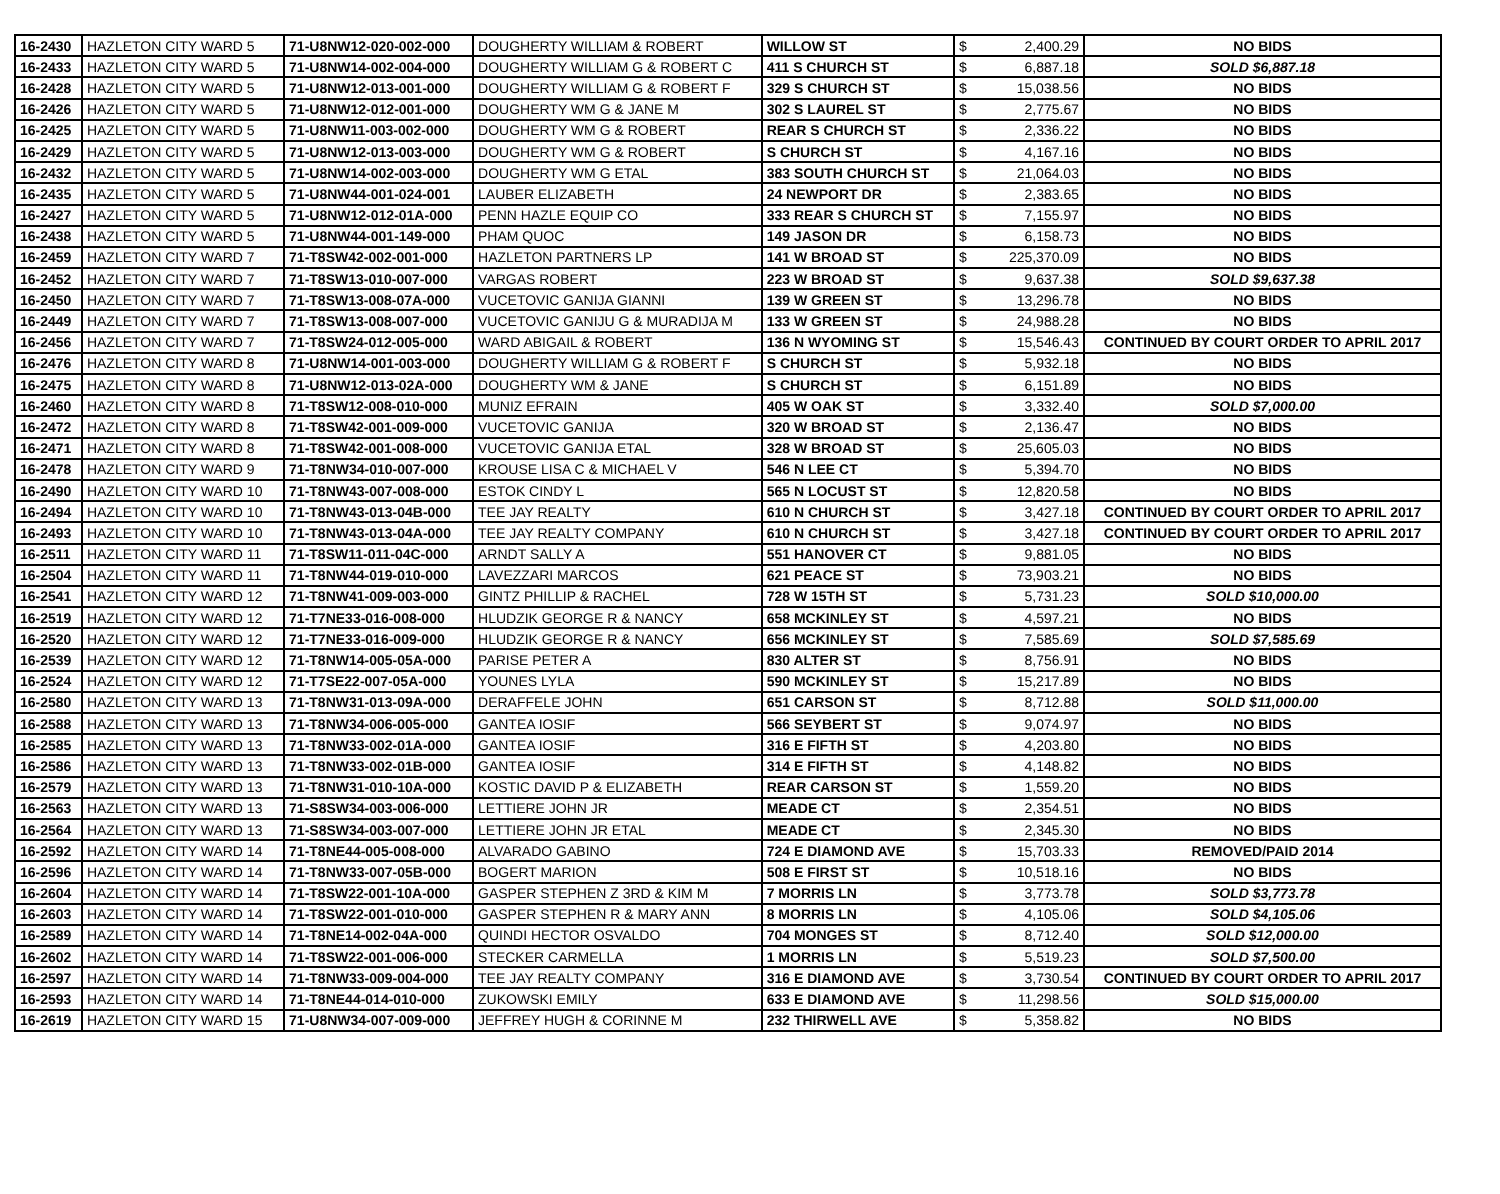| 16-2430 | HAZLETON CITY WARD 5 | 71-U8NW12-020-002-000 | DOUGHERTY WILLIAM & ROBERT | WILLOW ST | $ | 2,400.29 | NO BIDS |
| 16-2433 | HAZLETON CITY WARD 5 | 71-U8NW14-002-004-000 | DOUGHERTY WILLIAM G & ROBERT C | 411 S CHURCH ST | $ | 6,887.18 | SOLD $6,887.18 |
| 16-2428 | HAZLETON CITY WARD 5 | 71-U8NW12-013-001-000 | DOUGHERTY WILLIAM G & ROBERT F | 329 S CHURCH ST | $ | 15,038.56 | NO BIDS |
| 16-2426 | HAZLETON CITY WARD 5 | 71-U8NW12-012-001-000 | DOUGHERTY WM G & JANE M | 302 S LAUREL ST | $ | 2,775.67 | NO BIDS |
| 16-2425 | HAZLETON CITY WARD 5 | 71-U8NW11-003-002-000 | DOUGHERTY WM G & ROBERT | REAR S CHURCH ST | $ | 2,336.22 | NO BIDS |
| 16-2429 | HAZLETON CITY WARD 5 | 71-U8NW12-013-003-000 | DOUGHERTY WM G & ROBERT | S CHURCH ST | $ | 4,167.16 | NO BIDS |
| 16-2432 | HAZLETON CITY WARD 5 | 71-U8NW14-002-003-000 | DOUGHERTY WM G ETAL | 383 SOUTH CHURCH ST | $ | 21,064.03 | NO BIDS |
| 16-2435 | HAZLETON CITY WARD 5 | 71-U8NW44-001-024-001 | LAUBER ELIZABETH | 24 NEWPORT DR | $ | 2,383.65 | NO BIDS |
| 16-2427 | HAZLETON CITY WARD 5 | 71-U8NW12-012-01A-000 | PENN HAZLE EQUIP CO | 333 REAR S CHURCH ST | $ | 7,155.97 | NO BIDS |
| 16-2438 | HAZLETON CITY WARD 5 | 71-U8NW44-001-149-000 | PHAM QUOC | 149 JASON DR | $ | 6,158.73 | NO BIDS |
| 16-2459 | HAZLETON CITY WARD 7 | 71-T8SW42-002-001-000 | HAZLETON PARTNERS LP | 141 W BROAD ST | $ | 225,370.09 | NO BIDS |
| 16-2452 | HAZLETON CITY WARD 7 | 71-T8SW13-010-007-000 | VARGAS ROBERT | 223 W BROAD ST | $ | 9,637.38 | SOLD $9,637.38 |
| 16-2450 | HAZLETON CITY WARD 7 | 71-T8SW13-008-07A-000 | VUCETOVIC GANIJA GIANNI | 139 W GREEN ST | $ | 13,296.78 | NO BIDS |
| 16-2449 | HAZLETON CITY WARD 7 | 71-T8SW13-008-007-000 | VUCETOVIC GANIJU G & MURADIJA M | 133 W GREEN ST | $ | 24,988.28 | NO BIDS |
| 16-2456 | HAZLETON CITY WARD 7 | 71-T8SW24-012-005-000 | WARD ABIGAIL & ROBERT | 136 N WYOMING ST | $ | 15,546.43 | CONTINUED BY COURT ORDER TO APRIL 2017 |
| 16-2476 | HAZLETON CITY WARD 8 | 71-U8NW14-001-003-000 | DOUGHERTY WILLIAM G & ROBERT F | S CHURCH ST | $ | 5,932.18 | NO BIDS |
| 16-2475 | HAZLETON CITY WARD 8 | 71-U8NW12-013-02A-000 | DOUGHERTY WM & JANE | S CHURCH ST | $ | 6,151.89 | NO BIDS |
| 16-2460 | HAZLETON CITY WARD 8 | 71-T8SW12-008-010-000 | MUNIZ EFRAIN | 405 W OAK ST | $ | 3,332.40 | SOLD $7,000.00 |
| 16-2472 | HAZLETON CITY WARD 8 | 71-T8SW42-001-009-000 | VUCETOVIC GANIJA | 320 W BROAD ST | $ | 2,136.47 | NO BIDS |
| 16-2471 | HAZLETON CITY WARD 8 | 71-T8SW42-001-008-000 | VUCETOVIC GANIJA ETAL | 328 W BROAD ST | $ | 25,605.03 | NO BIDS |
| 16-2478 | HAZLETON CITY WARD 9 | 71-T8NW34-010-007-000 | KROUSE LISA C & MICHAEL V | 546 N LEE CT | $ | 5,394.70 | NO BIDS |
| 16-2490 | HAZLETON CITY WARD 10 | 71-T8NW43-007-008-000 | ESTOK CINDY L | 565 N LOCUST ST | $ | 12,820.58 | NO BIDS |
| 16-2494 | HAZLETON CITY WARD 10 | 71-T8NW43-013-04B-000 | TEE JAY REALTY | 610 N CHURCH ST | $ | 3,427.18 | CONTINUED BY COURT ORDER TO APRIL 2017 |
| 16-2493 | HAZLETON CITY WARD 10 | 71-T8NW43-013-04A-000 | TEE JAY REALTY COMPANY | 610 N CHURCH ST | $ | 3,427.18 | CONTINUED BY COURT ORDER TO APRIL 2017 |
| 16-2511 | HAZLETON CITY WARD 11 | 71-T8SW11-011-04C-000 | ARNDT SALLY A | 551 HANOVER CT | $ | 9,881.05 | NO BIDS |
| 16-2504 | HAZLETON CITY WARD 11 | 71-T8NW44-019-010-000 | LAVEZZARI MARCOS | 621 PEACE ST | $ | 73,903.21 | NO BIDS |
| 16-2541 | HAZLETON CITY WARD 12 | 71-T8NW41-009-003-000 | GINTZ PHILLIP & RACHEL | 728 W 15TH ST | $ | 5,731.23 | SOLD $10,000.00 |
| 16-2519 | HAZLETON CITY WARD 12 | 71-T7NE33-016-008-000 | HLUDZIK GEORGE R & NANCY | 658 MCKINLEY ST | $ | 4,597.21 | NO BIDS |
| 16-2520 | HAZLETON CITY WARD 12 | 71-T7NE33-016-009-000 | HLUDZIK GEORGE R & NANCY | 656 MCKINLEY ST | $ | 7,585.69 | SOLD $7,585.69 |
| 16-2539 | HAZLETON CITY WARD 12 | 71-T8NW14-005-05A-000 | PARISE PETER A | 830 ALTER ST | $ | 8,756.91 | NO BIDS |
| 16-2524 | HAZLETON CITY WARD 12 | 71-T7SE22-007-05A-000 | YOUNES LYLA | 590 MCKINLEY ST | $ | 15,217.89 | NO BIDS |
| 16-2580 | HAZLETON CITY WARD 13 | 71-T8NW31-013-09A-000 | DERAFFELE JOHN | 651 CARSON ST | $ | 8,712.88 | SOLD $11,000.00 |
| 16-2588 | HAZLETON CITY WARD 13 | 71-T8NW34-006-005-000 | GANTEA IOSIF | 566 SEYBERT ST | $ | 9,074.97 | NO BIDS |
| 16-2585 | HAZLETON CITY WARD 13 | 71-T8NW33-002-01A-000 | GANTEA IOSIF | 316 E FIFTH ST | $ | 4,203.80 | NO BIDS |
| 16-2586 | HAZLETON CITY WARD 13 | 71-T8NW33-002-01B-000 | GANTEA IOSIF | 314 E FIFTH ST | $ | 4,148.82 | NO BIDS |
| 16-2579 | HAZLETON CITY WARD 13 | 71-T8NW31-010-10A-000 | KOSTIC DAVID P & ELIZABETH | REAR CARSON ST | $ | 1,559.20 | NO BIDS |
| 16-2563 | HAZLETON CITY WARD 13 | 71-S8SW34-003-006-000 | LETTIERE JOHN JR | MEADE CT | $ | 2,354.51 | NO BIDS |
| 16-2564 | HAZLETON CITY WARD 13 | 71-S8SW34-003-007-000 | LETTIERE JOHN JR ETAL | MEADE CT | $ | 2,345.30 | NO BIDS |
| 16-2592 | HAZLETON CITY WARD 14 | 71-T8NE44-005-008-000 | ALVARADO GABINO | 724 E DIAMOND AVE | $ | 15,703.33 | REMOVED/PAID 2014 |
| 16-2596 | HAZLETON CITY WARD 14 | 71-T8NW33-007-05B-000 | BOGERT MARION | 508 E FIRST ST | $ | 10,518.16 | NO BIDS |
| 16-2604 | HAZLETON CITY WARD 14 | 71-T8SW22-001-10A-000 | GASPER STEPHEN Z 3RD & KIM M | 7 MORRIS LN | $ | 3,773.78 | SOLD $3,773.78 |
| 16-2603 | HAZLETON CITY WARD 14 | 71-T8SW22-001-010-000 | GASPER STEPHEN R & MARY ANN | 8 MORRIS LN | $ | 4,105.06 | SOLD $4,105.06 |
| 16-2589 | HAZLETON CITY WARD 14 | 71-T8NE14-002-04A-000 | QUINDI HECTOR OSVALDO | 704 MONGES ST | $ | 8,712.40 | SOLD $12,000.00 |
| 16-2602 | HAZLETON CITY WARD 14 | 71-T8SW22-001-006-000 | STECKER CARMELLA | 1 MORRIS LN | $ | 5,519.23 | SOLD $7,500.00 |
| 16-2597 | HAZLETON CITY WARD 14 | 71-T8NW33-009-004-000 | TEE JAY REALTY COMPANY | 316 E DIAMOND AVE | $ | 3,730.54 | CONTINUED BY COURT ORDER TO APRIL 2017 |
| 16-2593 | HAZLETON CITY WARD 14 | 71-T8NE44-014-010-000 | ZUKOWSKI EMILY | 633 E DIAMOND AVE | $ | 11,298.56 | SOLD $15,000.00 |
| 16-2619 | HAZLETON CITY WARD 15 | 71-U8NW34-007-009-000 | JEFFREY HUGH & CORINNE M | 232 THIRWELL AVE | $ | 5,358.82 | NO BIDS |